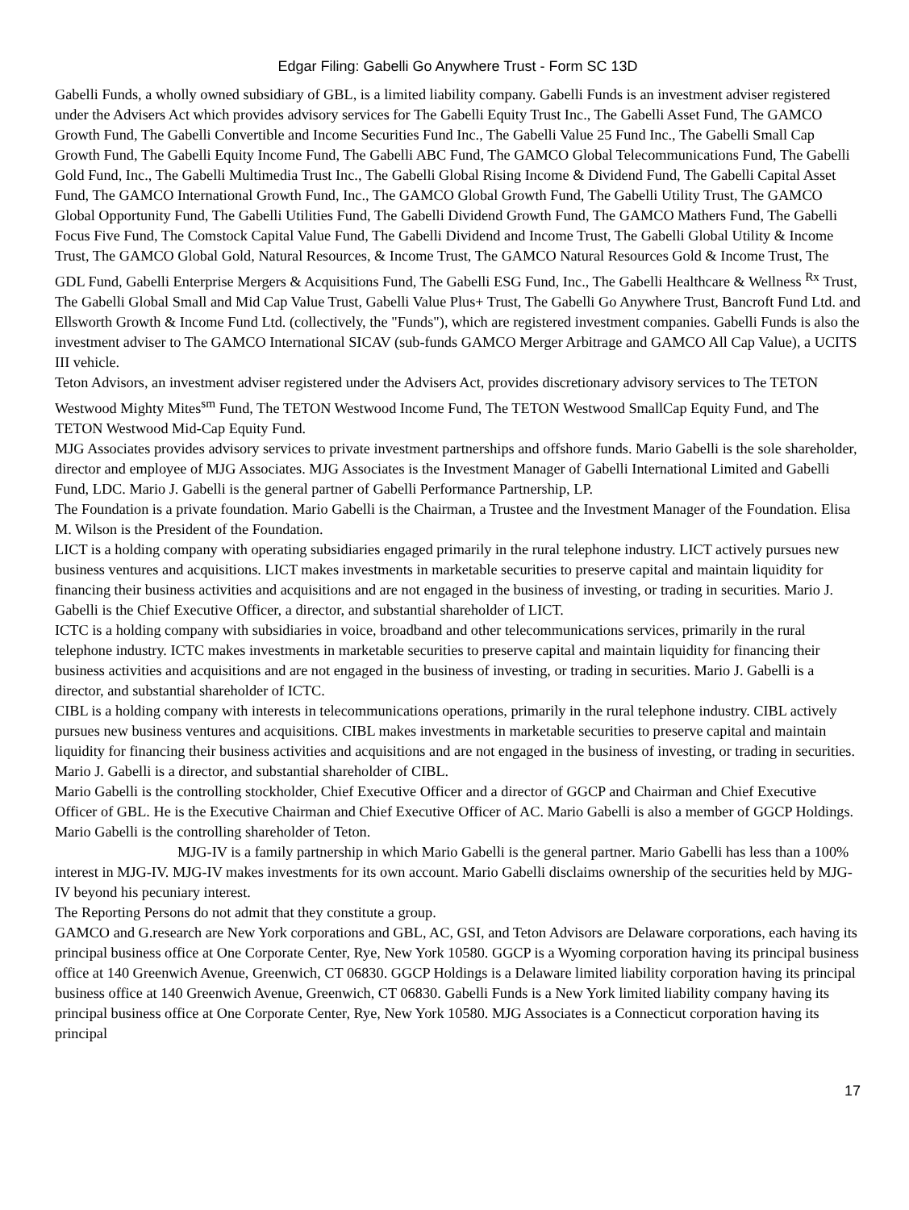Edgar Filing: Gabelli Go Anywhere Trust - Form SC 13D
Gabelli Funds, a wholly owned subsidiary of GBL, is a limited liability company. Gabelli Funds is an investment adviser registered under the Advisers Act which provides advisory services for The Gabelli Equity Trust Inc., The Gabelli Asset Fund, The GAMCO Growth Fund, The Gabelli Convertible and Income Securities Fund Inc., The Gabelli Value 25 Fund Inc., The Gabelli Small Cap Growth Fund, The Gabelli Equity Income Fund, The Gabelli ABC Fund, The GAMCO Global Telecommunications Fund, The Gabelli Gold Fund, Inc., The Gabelli Multimedia Trust Inc., The Gabelli Global Rising Income & Dividend Fund, The Gabelli Capital Asset Fund, The GAMCO International Growth Fund, Inc., The GAMCO Global Growth Fund, The Gabelli Utility Trust, The GAMCO Global Opportunity Fund, The Gabelli Utilities Fund, The Gabelli Dividend Growth Fund, The GAMCO Mathers Fund, The Gabelli Focus Five Fund, The Comstock Capital Value Fund, The Gabelli Dividend and Income Trust, The Gabelli Global Utility & Income Trust, The GAMCO Global Gold, Natural Resources, & Income Trust, The GAMCO Natural Resources Gold & Income Trust, The GDL Fund, Gabelli Enterprise Mergers & Acquisitions Fund, The Gabelli ESG Fund, Inc., The Gabelli Healthcare & Wellness <sup>Rx</sup> Trust, The Gabelli Global Small and Mid Cap Value Trust, Gabelli Value Plus+ Trust, The Gabelli Go Anywhere Trust, Bancroft Fund Ltd. and Ellsworth Growth & Income Fund Ltd. (collectively, the "Funds"), which are registered investment companies. Gabelli Funds is also the investment adviser to The GAMCO International SICAV (sub-funds GAMCO Merger Arbitrage and GAMCO All Cap Value), a UCITS III vehicle.
Teton Advisors, an investment adviser registered under the Advisers Act, provides discretionary advisory services to The TETON Westwood Mighty Mites<sup>sm</sup> Fund, The TETON Westwood Income Fund, The TETON Westwood SmallCap Equity Fund, and The TETON Westwood Mid-Cap Equity Fund.
MJG Associates provides advisory services to private investment partnerships and offshore funds. Mario Gabelli is the sole shareholder, director and employee of MJG Associates. MJG Associates is the Investment Manager of Gabelli International Limited and Gabelli Fund, LDC. Mario J. Gabelli is the general partner of Gabelli Performance Partnership, LP.
The Foundation is a private foundation. Mario Gabelli is the Chairman, a Trustee and the Investment Manager of the Foundation. Elisa M. Wilson is the President of the Foundation.
LICT is a holding company with operating subsidiaries engaged primarily in the rural telephone industry. LICT actively pursues new business ventures and acquisitions. LICT makes investments in marketable securities to preserve capital and maintain liquidity for financing their business activities and acquisitions and are not engaged in the business of investing, or trading in securities. Mario J. Gabelli is the Chief Executive Officer, a director, and substantial shareholder of LICT.
ICTC is a holding company with subsidiaries in voice, broadband and other telecommunications services, primarily in the rural telephone industry. ICTC makes investments in marketable securities to preserve capital and maintain liquidity for financing their business activities and acquisitions and are not engaged in the business of investing, or trading in securities. Mario J. Gabelli is a director, and substantial shareholder of ICTC.
CIBL is a holding company with interests in telecommunications operations, primarily in the rural telephone industry. CIBL actively pursues new business ventures and acquisitions. CIBL makes investments in marketable securities to preserve capital and maintain liquidity for financing their business activities and acquisitions and are not engaged in the business of investing, or trading in securities. Mario J. Gabelli is a director, and substantial shareholder of CIBL.
Mario Gabelli is the controlling stockholder, Chief Executive Officer and a director of GGCP and Chairman and Chief Executive Officer of GBL. He is the Executive Chairman and Chief Executive Officer of AC. Mario Gabelli is also a member of GGCP Holdings. Mario Gabelli is the controlling shareholder of Teton.
MJG-IV is a family partnership in which Mario Gabelli is the general partner. Mario Gabelli has less than a 100% interest in MJG-IV. MJG-IV makes investments for its own account. Mario Gabelli disclaims ownership of the securities held by MJG-IV beyond his pecuniary interest.
The Reporting Persons do not admit that they constitute a group.
GAMCO and G.research are New York corporations and GBL, AC, GSI, and Teton Advisors are Delaware corporations, each having its principal business office at One Corporate Center, Rye, New York 10580. GGCP is a Wyoming corporation having its principal business office at 140 Greenwich Avenue, Greenwich, CT 06830. GGCP Holdings is a Delaware limited liability corporation having its principal business office at 140 Greenwich Avenue, Greenwich, CT 06830. Gabelli Funds is a New York limited liability company having its principal business office at One Corporate Center, Rye, New York 10580. MJG Associates is a Connecticut corporation having its principal
17